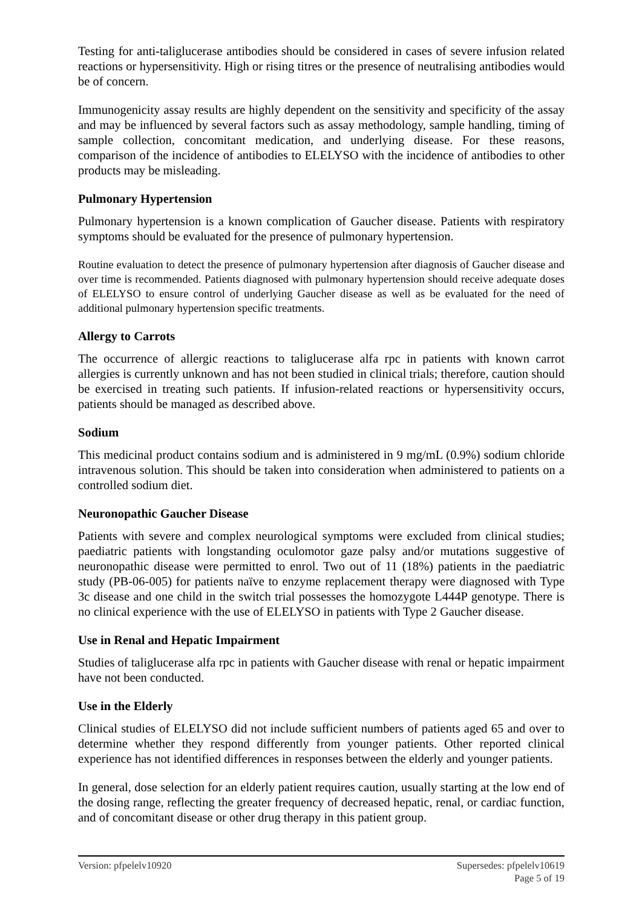Testing for anti-taliglucerase antibodies should be considered in cases of severe infusion related reactions or hypersensitivity. High or rising titres or the presence of neutralising antibodies would be of concern.
Immunogenicity assay results are highly dependent on the sensitivity and specificity of the assay and may be influenced by several factors such as assay methodology, sample handling, timing of sample collection, concomitant medication, and underlying disease. For these reasons, comparison of the incidence of antibodies to ELELYSO with the incidence of antibodies to other products may be misleading.
Pulmonary Hypertension
Pulmonary hypertension is a known complication of Gaucher disease. Patients with respiratory symptoms should be evaluated for the presence of pulmonary hypertension.
Routine evaluation to detect the presence of pulmonary hypertension after diagnosis of Gaucher disease and over time is recommended. Patients diagnosed with pulmonary hypertension should receive adequate doses of ELELYSO to ensure control of underlying Gaucher disease as well as be evaluated for the need of additional pulmonary hypertension specific treatments.
Allergy to Carrots
The occurrence of allergic reactions to taliglucerase alfa rpc in patients with known carrot allergies is currently unknown and has not been studied in clinical trials; therefore, caution should be exercised in treating such patients. If infusion-related reactions or hypersensitivity occurs, patients should be managed as described above.
Sodium
This medicinal product contains sodium and is administered in 9 mg/mL (0.9%) sodium chloride intravenous solution. This should be taken into consideration when administered to patients on a controlled sodium diet.
Neuronopathic Gaucher Disease
Patients with severe and complex neurological symptoms were excluded from clinical studies; paediatric patients with longstanding oculomotor gaze palsy and/or mutations suggestive of neuronopathic disease were permitted to enrol. Two out of 11 (18%) patients in the paediatric study (PB-06-005) for patients naïve to enzyme replacement therapy were diagnosed with Type 3c disease and one child in the switch trial possesses the homozygote L444P genotype. There is no clinical experience with the use of ELELYSO in patients with Type 2 Gaucher disease.
Use in Renal and Hepatic Impairment
Studies of taliglucerase alfa rpc in patients with Gaucher disease with renal or hepatic impairment have not been conducted.
Use in the Elderly
Clinical studies of ELELYSO did not include sufficient numbers of patients aged 65 and over to determine whether they respond differently from younger patients. Other reported clinical experience has not identified differences in responses between the elderly and younger patients.
In general, dose selection for an elderly patient requires caution, usually starting at the low end of the dosing range, reflecting the greater frequency of decreased hepatic, renal, or cardiac function, and of concomitant disease or other drug therapy in this patient group.
Version: pfpelelv10920 Supersedes: pfpelelv10619
Page 5 of 19